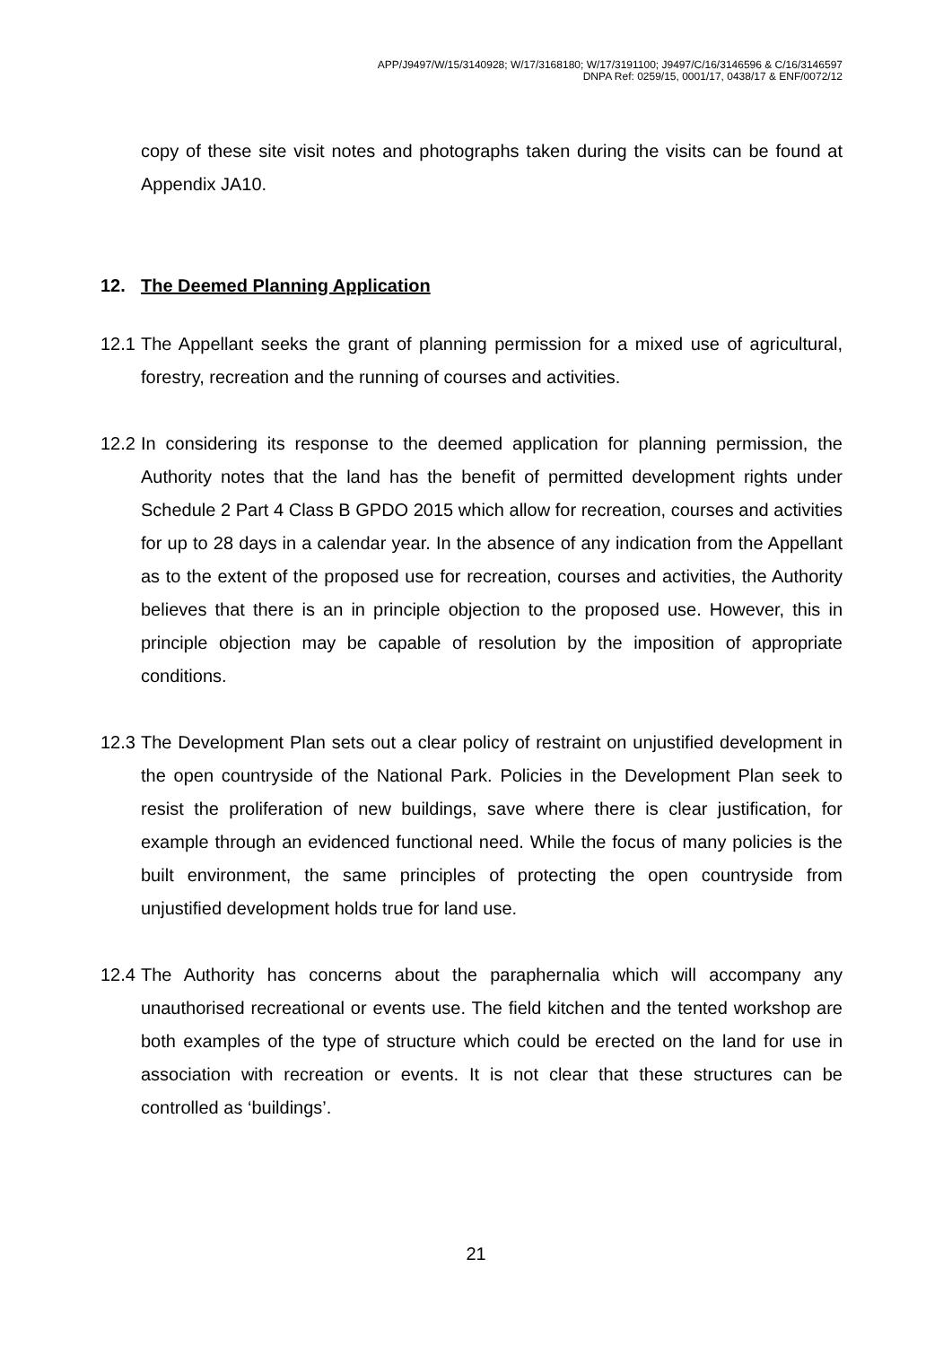APP/J9497/W/15/3140928; W/17/3168180; W/17/3191100; J9497/C/16/3146596 & C/16/3146597
DNPA Ref: 0259/15, 0001/17, 0438/17 & ENF/0072/12
copy of these site visit notes and photographs taken during the visits can be found at Appendix JA10.
12. The Deemed Planning Application
12.1
The Appellant seeks the grant of planning permission for a mixed use of agricultural, forestry, recreation and the running of courses and activities.
12.2
In considering its response to the deemed application for planning permission, the Authority notes that the land has the benefit of permitted development rights under Schedule 2 Part 4 Class B GPDO 2015 which allow for recreation, courses and activities for up to 28 days in a calendar year. In the absence of any indication from the Appellant as to the extent of the proposed use for recreation, courses and activities, the Authority believes that there is an in principle objection to the proposed use. However, this in principle objection may be capable of resolution by the imposition of appropriate conditions.
12.3
The Development Plan sets out a clear policy of restraint on unjustified development in the open countryside of the National Park. Policies in the Development Plan seek to resist the proliferation of new buildings, save where there is clear justification, for example through an evidenced functional need. While the focus of many policies is the built environment, the same principles of protecting the open countryside from unjustified development holds true for land use.
12.4
The Authority has concerns about the paraphernalia which will accompany any unauthorised recreational or events use. The field kitchen and the tented workshop are both examples of the type of structure which could be erected on the land for use in association with recreation or events. It is not clear that these structures can be controlled as ‘buildings’.
21